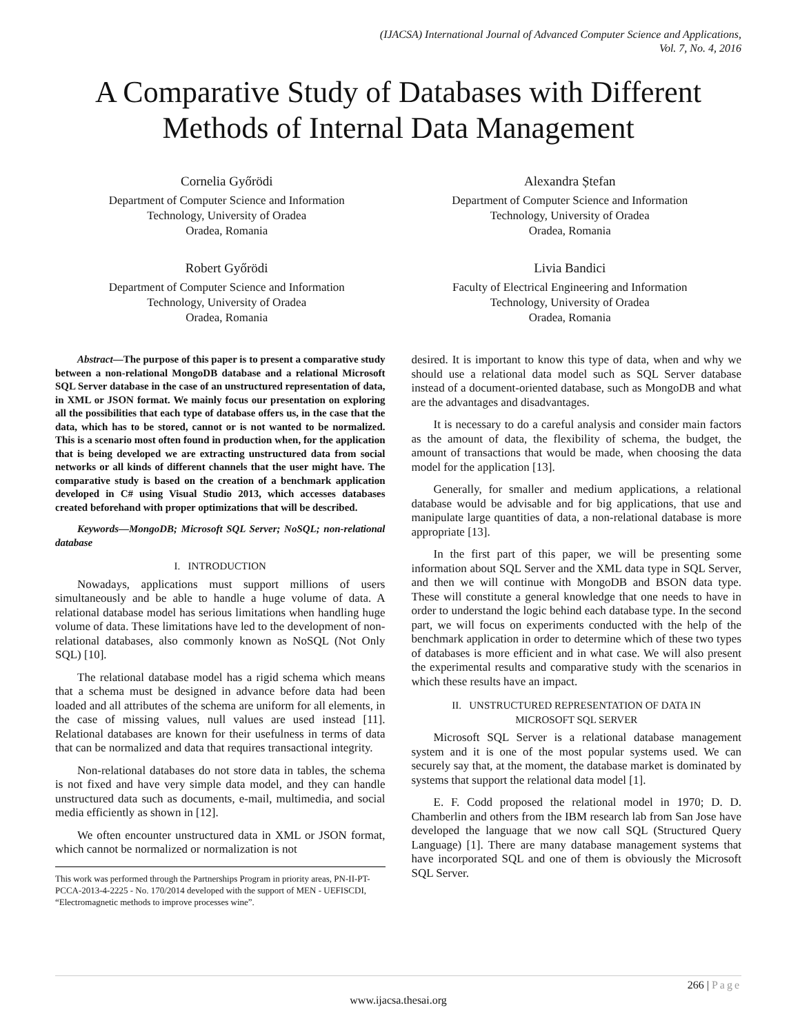(IJACSA) International Journal of Advanced Computer Science and Applications,
Vol. 7, No. 4, 2016
A Comparative Study of Databases with Different Methods of Internal Data Management
Cornelia Győrödi
Department of Computer Science and Information
Technology, University of Oradea
Oradea, Romania
Alexandra Ștefan
Department of Computer Science and Information
Technology, University of Oradea
Oradea, Romania
Robert Győrödi
Department of Computer Science and Information
Technology, University of Oradea
Oradea, Romania
Livia Bandici
Faculty of Electrical Engineering and Information
Technology, University of Oradea
Oradea, Romania
Abstract—The purpose of this paper is to present a comparative study between a non-relational MongoDB database and a relational Microsoft SQL Server database in the case of an unstructured representation of data, in XML or JSON format. We mainly focus our presentation on exploring all the possibilities that each type of database offers us, in the case that the data, which has to be stored, cannot or is not wanted to be normalized. This is a scenario most often found in production when, for the application that is being developed we are extracting unstructured data from social networks or all kinds of different channels that the user might have. The comparative study is based on the creation of a benchmark application developed in C# using Visual Studio 2013, which accesses databases created beforehand with proper optimizations that will be described.
Keywords—MongoDB; Microsoft SQL Server; NoSQL; non-relational database
I. INTRODUCTION
Nowadays, applications must support millions of users simultaneously and be able to handle a huge volume of data. A relational database model has serious limitations when handling huge volume of data. These limitations have led to the development of non-relational databases, also commonly known as NoSQL (Not Only SQL) [10].
The relational database model has a rigid schema which means that a schema must be designed in advance before data had been loaded and all attributes of the schema are uniform for all elements, in the case of missing values, null values are used instead [11]. Relational databases are known for their usefulness in terms of data that can be normalized and data that requires transactional integrity.
Non-relational databases do not store data in tables, the schema is not fixed and have very simple data model, and they can handle unstructured data such as documents, e-mail, multimedia, and social media efficiently as shown in [12].
We often encounter unstructured data in XML or JSON format, which cannot be normalized or normalization is not
This work was performed through the Partnerships Program in priority areas, PN-II-PT-PCCA-2013-4-2225 - No. 170/2014 developed with the support of MEN - UEFISCDI, “Electromagnetic methods to improve processes wine”.
desired. It is important to know this type of data, when and why we should use a relational data model such as SQL Server database instead of a document-oriented database, such as MongoDB and what are the advantages and disadvantages.
It is necessary to do a careful analysis and consider main factors as the amount of data, the flexibility of schema, the budget, the amount of transactions that would be made, when choosing the data model for the application [13].
Generally, for smaller and medium applications, a relational database would be advisable and for big applications, that use and manipulate large quantities of data, a non-relational database is more appropriate [13].
In the first part of this paper, we will be presenting some information about SQL Server and the XML data type in SQL Server, and then we will continue with MongoDB and BSON data type. These will constitute a general knowledge that one needs to have in order to understand the logic behind each database type. In the second part, we will focus on experiments conducted with the help of the benchmark application in order to determine which of these two types of databases is more efficient and in what case. We will also present the experimental results and comparative study with the scenarios in which these results have an impact.
II. UNSTRUCTURED REPRESENTATION OF DATA IN
MICROSOFT SQL SERVER
Microsoft SQL Server is a relational database management system and it is one of the most popular systems used. We can securely say that, at the moment, the database market is dominated by systems that support the relational data model [1].
E. F. Codd proposed the relational model in 1970; D. D. Chamberlin and others from the IBM research lab from San Jose have developed the language that we now call SQL (Structured Query Language) [1]. There are many database management systems that have incorporated SQL and one of them is obviously the Microsoft SQL Server.
266 | Page
www.ijacsa.thesai.org